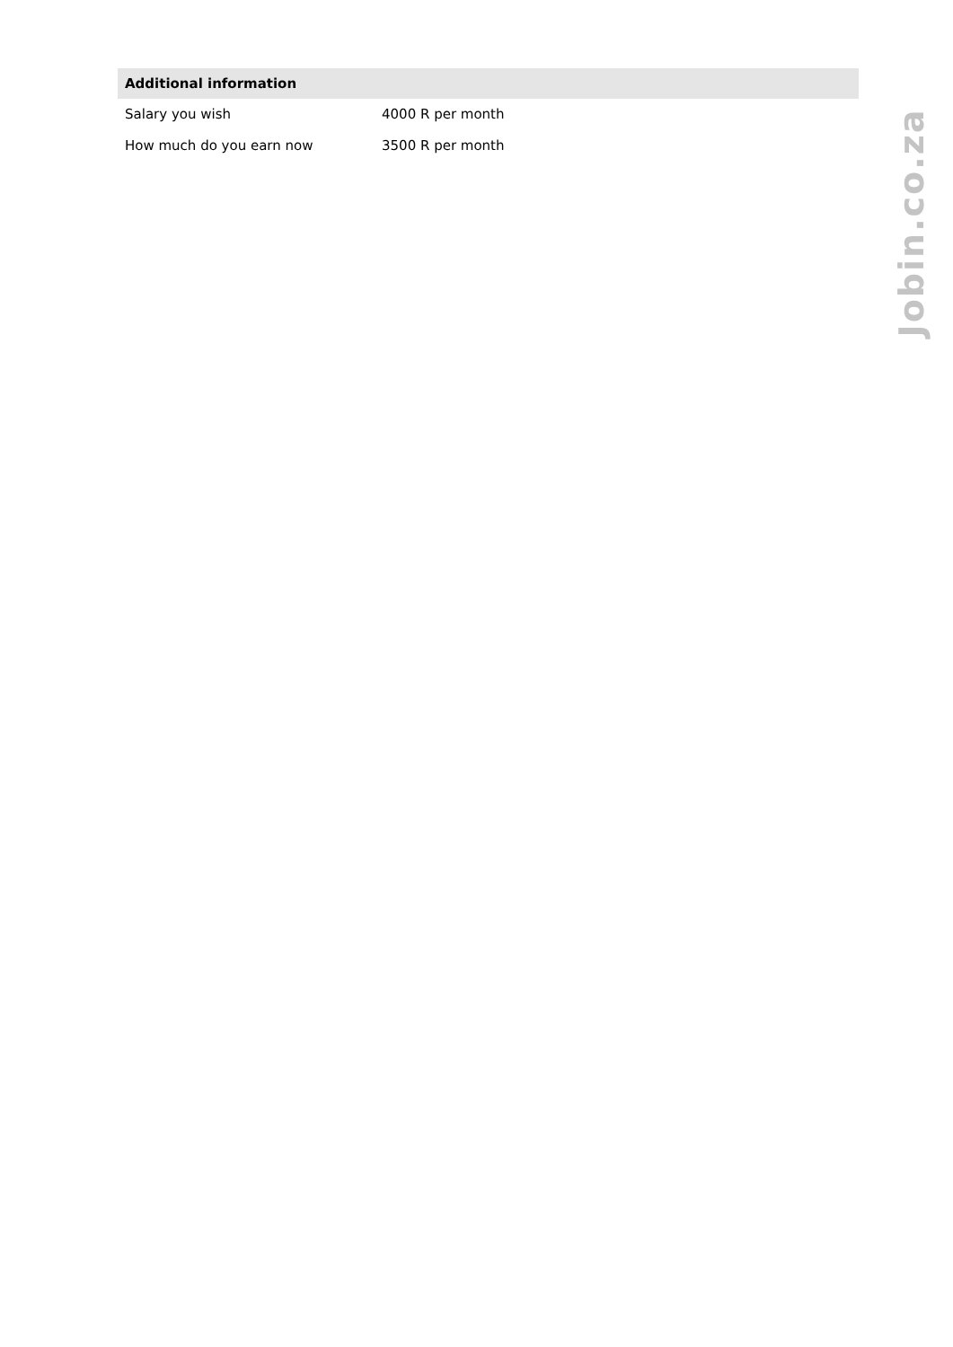| Additional information | |
| --- | --- |
| Salary you wish | 4000 R per month |
| How much do you earn now | 3500 R per month |
Jobin.co.za